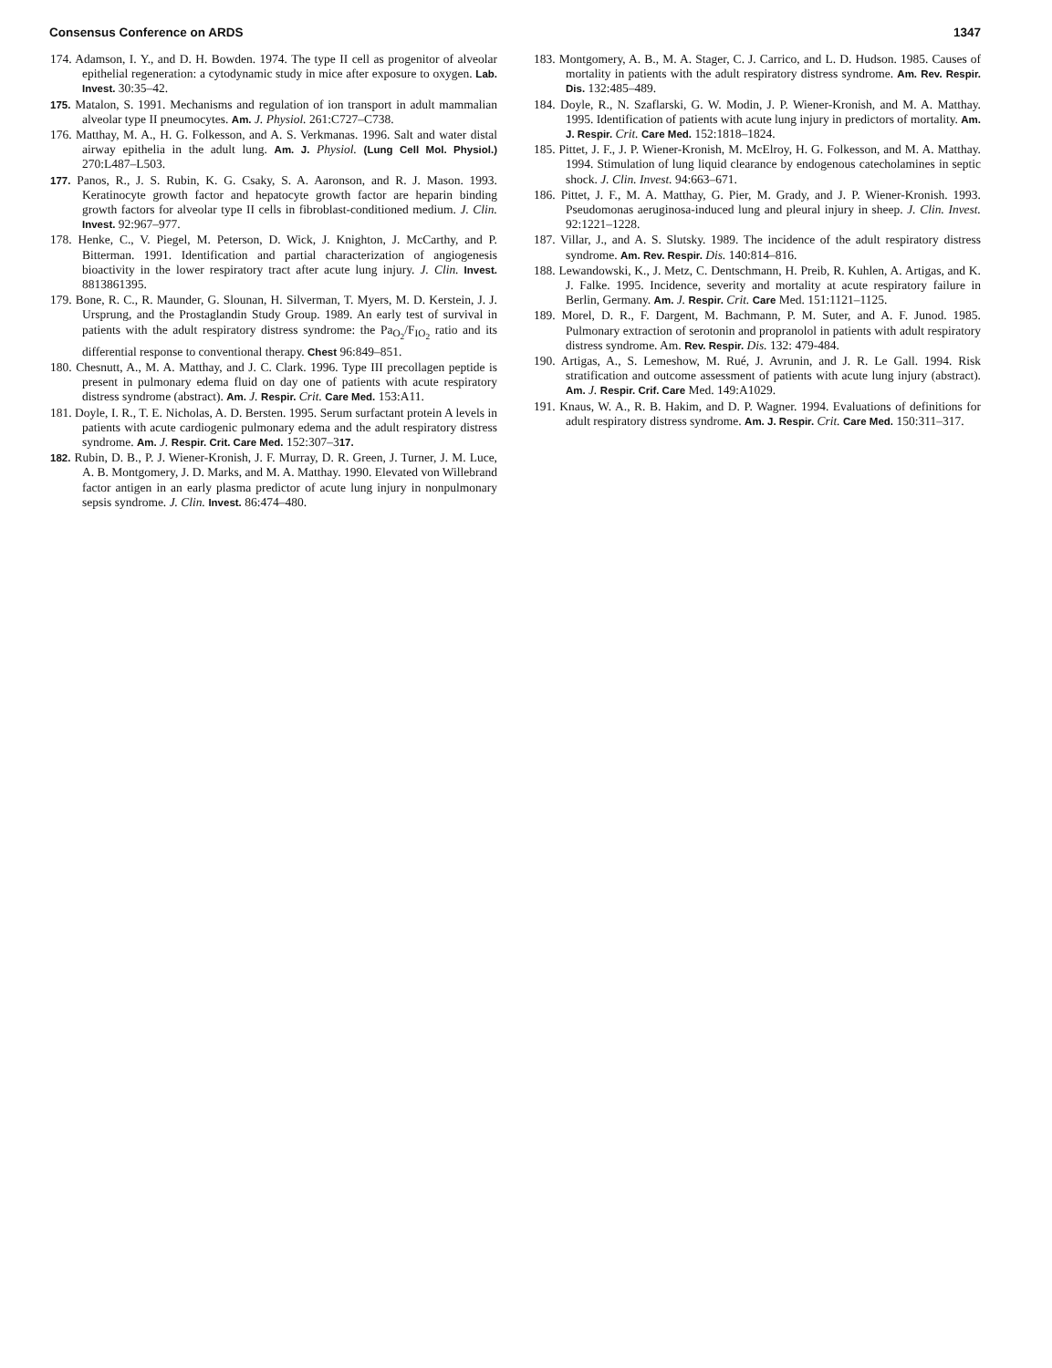Consensus Conference on ARDS 1347
174. Adamson, I. Y., and D. H. Bowden. 1974. The type II cell as progenitor of alveolar epithelial regeneration: a cytodynamic study in mice after exposure to oxygen. Lab. Invest. 30:35–42.
175. Matalon, S. 1991. Mechanisms and regulation of ion transport in adult mammalian alveolar type II pneumocytes. Am. J. Physiol. 261:C727–C738.
176. Matthay, M. A., H. G. Folkesson, and A. S. Verkmanas. 1996. Salt and water distal airway epithelia in the adult lung. Am. J. Physiol. (Lung Cell Mol. Physiol.) 270:L487–L503.
177. Panos, R., J. S. Rubin, K. G. Csaky, S. A. Aaronson, and R. J. Mason. 1993. Keratinocyte growth factor and hepatocyte growth factor are heparin binding growth factors for alveolar type II cells in fibroblast-conditioned medium. J. Clin. Invest. 92:967–977.
178. Henke, C., V. Piegel, M. Peterson, D. Wick, J. Knighton, J. McCarthy, and P. Bitterman. 1991. Identification and partial characterization of angiogenesis bioactivity in the lower respiratory tract after acute lung injury. J. Clin. Invest. 8813861395.
179. Bone, R. C., R. Maunder, G. Slounan, H. Silverman, T. Myers, M. D. Kerstein, J. J. Ursprung, and the Prostaglandin Study Group. 1989. An early test of survival in patients with the adult respiratory distress syndrome: the Pa<sub>O<sub>2</sub></sub>/F<sub>IO<sub>2</sub></sub> ratio and its differential response to conventional therapy. Chest 96:849–851.
180. Chesnutt, A., M. A. Matthay, and J. C. Clark. 1996. Type III precollagen peptide is present in pulmonary edema fluid on day one of patients with acute respiratory distress syndrome (abstract). Am. J. Respir. Crit. Care Med. 153:A11.
181. Doyle, I. R., T. E. Nicholas, A. D. Bersten. 1995. Serum surfactant protein A levels in patients with acute cardiogenic pulmonary edema and the adult respiratory distress syndrome. Am. J. Respir. Crit. Care Med. 152:307–317.
182. Rubin, D. B., P. J. Wiener-Kronish, J. F. Murray, D. R. Green, J. Turner, J. M. Luce, A. B. Montgomery, J. D. Marks, and M. A. Matthay. 1990. Elevated von Willebrand factor antigen in an early plasma predictor of acute lung injury in nonpulmonary sepsis syndrome. J. Clin. Invest. 86:474–480.
183. Montgomery, A. B., M. A. Stager, C. J. Carrico, and L. D. Hudson. 1985. Causes of mortality in patients with the adult respiratory distress syndrome. Am. Rev. Respir. Dis. 132:485–489.
184. Doyle, R., N. Szaflarski, G. W. Modin, J. P. Wiener-Kronish, and M. A. Matthay. 1995. Identification of patients with acute lung injury in predictors of mortality. Am. J. Respir. Crit. Care Med. 152:1818–1824.
185. Pittet, J. F., J. P. Wiener-Kronish, M. McElroy, H. G. Folkesson, and M. A. Matthay. 1994. Stimulation of lung liquid clearance by endogenous catecholamines in septic shock. J. Clin. Invest. 94:663–671.
186. Pittet, J. F., M. A. Matthay, G. Pier, M. Grady, and J. P. Wiener-Kronish. 1993. Pseudomonas aeruginosa-induced lung and pleural injury in sheep. J. Clin. Invest. 92:1221–1228.
187. Villar, J., and A. S. Slutsky. 1989. The incidence of the adult respiratory distress syndrome. Am. Rev. Respir. Dis. 140:814–816.
188. Lewandowski, K., J. Metz, C. Dentschmann, H. Preib, R. Kuhlen, A. Artigas, and K. J. Falke. 1995. Incidence, severity and mortality at acute respiratory failure in Berlin, Germany. Am. J. Respir. Crit. Care Med. 151:1121–1125.
189. Morel, D. R., F. Dargent, M. Bachmann, P. M. Suter, and A. F. Junod. 1985. Pulmonary extraction of serotonin and propranolol in patients with adult respiratory distress syndrome. Am. Rev. Respir. Dis. 132: 479-484.
190. Artigas, A., S. Lemeshow, M. Rué, J. Avrunin, and J. R. Le Gall. 1994. Risk stratification and outcome assessment of patients with acute lung injury (abstract). Am. J. Respir. Crif. Care Med. 149:A1029.
191. Knaus, W. A., R. B. Hakim, and D. P. Wagner. 1994. Evaluations of definitions for adult respiratory distress syndrome. Am. J. Respir. Crit. Care Med. 150:311–317.